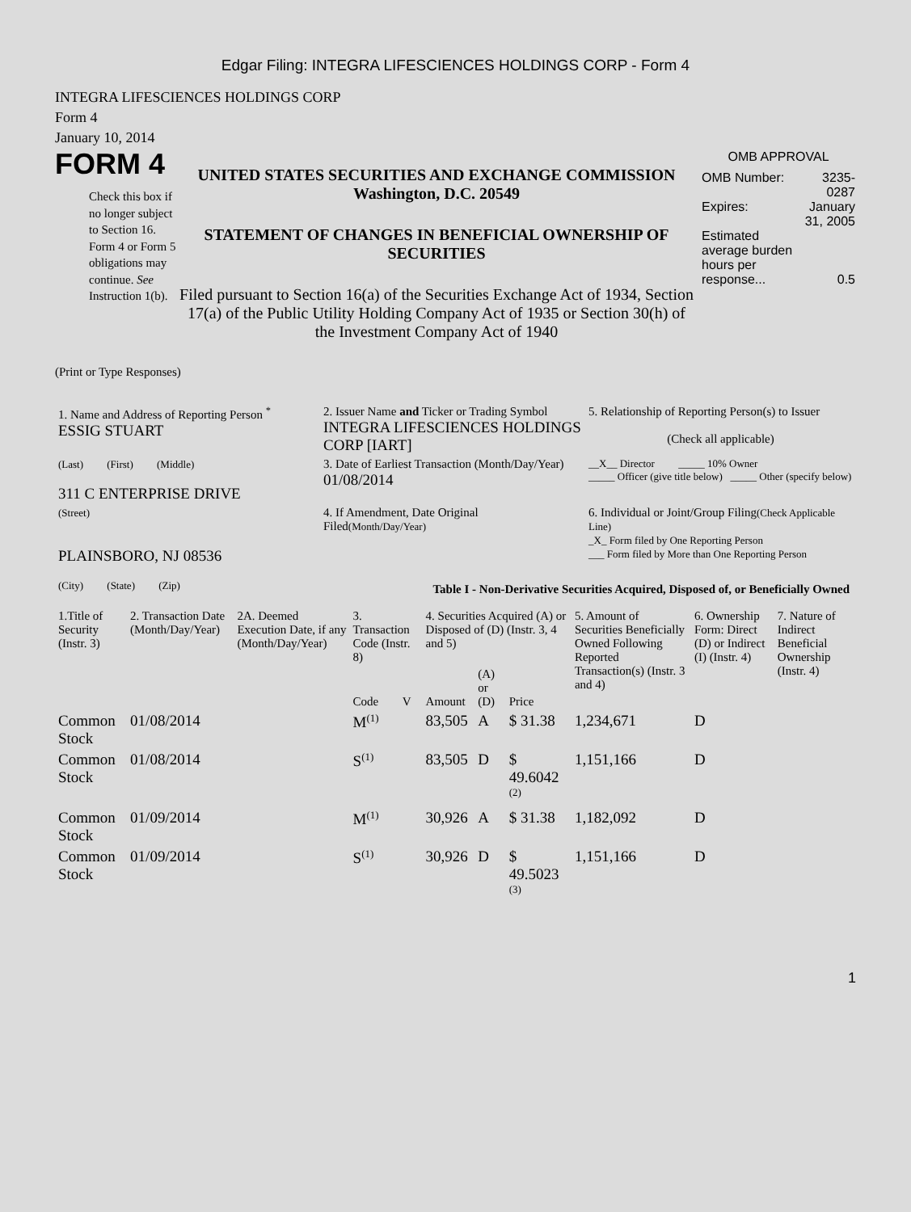Edgar Filing: INTEGRA LIFESCIENCES HOLDINGS CORP - Form 4
INTEGRA LIFESCIENCES HOLDINGS CORP
Form 4
January 10, 2014
FORM 4
Check this box if no longer subject to Section 16. Form 4 or Form 5 obligations may continue. See Instruction 1(b).
UNITED STATES SECURITIES AND EXCHANGE COMMISSION
Washington, D.C. 20549
STATEMENT OF CHANGES IN BENEFICIAL OWNERSHIP OF SECURITIES
Filed pursuant to Section 16(a) of the Securities Exchange Act of 1934, Section 17(a) of the Public Utility Holding Company Act of 1935 or Section 30(h) of the Investment Company Act of 1940
OMB APPROVAL
| OMB Number: | 3235-0287 |
| Expires: | January 31, 2005 |
| Estimated average burden hours per response... | 0.5 |
(Print or Type Responses)
| 1. Name and Address of Reporting Person <sup>*</sup> ESSIG STUART | 2. Issuer Name and Ticker or Trading Symbol INTEGRA LIFESCIENCES HOLDINGS CORP [IART] | 5. Relationship of Reporting Person(s) to Issuer (Check all applicable) |
| (Last) (First) (Middle) 311 C ENTERPRISE DRIVE | 3. Date of Earliest Transaction (Month/Day/Year) 01/08/2014 | __X__ Director _____ 10% Owner _____ Officer (give title below) _____ Other (specify below) |
| (Street) PLAINSBORO, NJ 08536 (City) (State) (Zip) | 4. If Amendment, Date Original Filed (Month/Day/Year) | 6. Individual or Joint/Group Filing (Check Applicable Line) _X_ Form filed by One Reporting Person ___ Form filed by More than One Reporting Person |
Table I - Non-Derivative Securities Acquired, Disposed of, or Beneficially Owned
| 1.Title of Security (Instr. 3) | 2. Transaction Date (Month/Day/Year) | 2A. Deemed Execution Date, if any (Month/Day/Year) | 3. Transaction Code (Instr. 8) | | 4. Securities Acquired (A) or Disposed of (D) (Instr. 3, 4 and 5) | | | 5. Amount of Securities Beneficially Owned Following Reported Transaction(s) (Instr. 3 and 4) | 6. Ownership Form: Direct (D) or Indirect (I) (Instr. 4) | 7. Nature of Indirect Beneficial Ownership (Instr. 4) |
| --- | --- | --- | --- | --- | --- | --- | --- | --- | --- | --- |
| | | | Code | V | Amount | (A) or (D) | Price | | | |
| Common Stock | 01/08/2014 | | M<sup>(1)</sup> | | 83,505 | A | $ 31.38 | 1,234,671 | D | |
| Common Stock | 01/08/2014 | | S<sup>(1)</sup> | | 83,505 | D | $ 49.6042 <sup>(2)</sup> | 1,151,166 | D | |
| Common Stock | 01/09/2014 | | M<sup>(1)</sup> | | 30,926 | A | $ 31.38 | 1,182,092 | D | |
| Common Stock | 01/09/2014 | | S<sup>(1)</sup> | | 30,926 | D | $ 49.5023 <sup>(3)</sup> | 1,151,166 | D | |
1